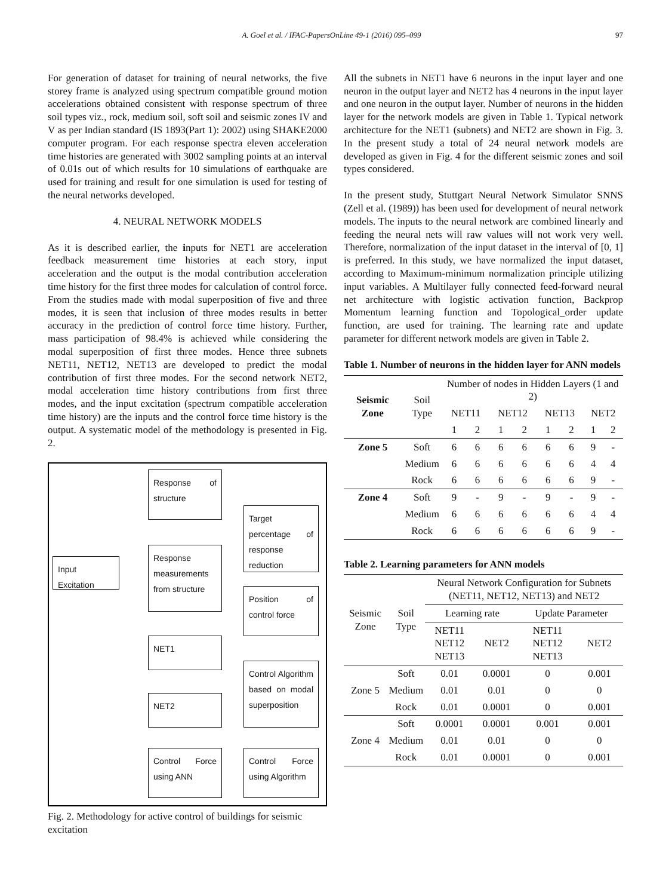A. Goel et al. / IFAC-PapersOnLine 49-1 (2016) 095–099 97
For generation of dataset for training of neural networks, the five storey frame is analyzed using spectrum compatible ground motion accelerations obtained consistent with response spectrum of three soil types viz., rock, medium soil, soft soil and seismic zones IV and V as per Indian standard (IS 1893(Part 1): 2002) using SHAKE2000 computer program. For each response spectra eleven acceleration time histories are generated with 3002 sampling points at an interval of 0.01s out of which results for 10 simulations of earthquake are used for training and result for one simulation is used for testing of the neural networks developed.
4. NEURAL NETWORK MODELS
As it is described earlier, the inputs for NET1 are acceleration feedback measurement time histories at each story, input acceleration and the output is the modal contribution acceleration time history for the first three modes for calculation of control force. From the studies made with modal superposition of five and three modes, it is seen that inclusion of three modes results in better accuracy in the prediction of control force time history. Further, mass participation of 98.4% is achieved while considering the modal superposition of first three modes. Hence three subnets NET11, NET12, NET13 are developed to predict the modal contribution of first three modes. For the second network NET2, modal acceleration time history contributions from first three modes, and the input excitation (spectrum compatible acceleration time history) are the inputs and the control force time history is the output. A systematic model of the methodology is presented in Fig. 2.
Input Excitation
Response of structure
Response measurements from structure
NET1
NET2
Control Force using ANN
Target percentage of response reduction
Position of control force
Control Algorithm based on modal superposition
Control Force using Algorithm
Fig. 2. Methodology for active control of buildings for seismic excitation
All the subnets in NET1 have 6 neurons in the input layer and one neuron in the output layer and NET2 has 4 neurons in the input layer and one neuron in the output layer. Number of neurons in the hidden layer for the network models are given in Table 1. Typical network architecture for the NET1 (subnets) and NET2 are shown in Fig. 3. In the present study a total of 24 neural network models are developed as given in Fig. 4 for the different seismic zones and soil types considered.
In the present study, Stuttgart Neural Network Simulator SNNS (Zell et al. (1989)) has been used for development of neural network models. The inputs to the neural network are combined linearly and feeding the neural nets will raw values will not work very well. Therefore, normalization of the input dataset in the interval of [0, 1] is preferred. In this study, we have normalized the input dataset, according to Maximum-minimum normalization principle utilizing input variables. A Multilayer fully connected feed-forward neural net architecture with logistic activation function, Backprop Momentum learning function and Topological_order update function, are used for training. The learning rate and update parameter for different network models are given in Table 2.
Table 1. Number of neurons in the hidden layer for ANN models
| Seismic Zone | Soil Type | Number of nodes in Hidden Layers (1 and 2) | | | | | | | |
| | | NET11 | | NET12 | | NET13 | | NET2 | |
| | | 1 | 2 | 1 | 2 | 1 | 2 | 1 | 2 |
| Zone 5 | Soft | 6 | 6 | 6 | 6 | 6 | 6 | 9 | - |
| | Medium | 6 | 6 | 6 | 6 | 6 | 6 | 4 | 4 |
| | Rock | 6 | 6 | 6 | 6 | 6 | 6 | 9 | - |
| Zone 4 | Soft | 9 | - | 9 | - | 9 | - | 9 | - |
| | Medium | 6 | 6 | 6 | 6 | 6 | 6 | 4 | 4 |
| | Rock | 6 | 6 | 6 | 6 | 6 | 6 | 9 | - |
Table 2. Learning parameters for ANN models
| Seismic Zone | Soil Type | Neural Network Configuration for Subnets (NET11, NET12, NET13) and NET2 | | | |
| | | Learning rate | | Update Parameter | |
| | | NET11 NET12 NET13 | NET2 | NET11 NET12 NET13 | NET2 |
| Zone 5 | Soft | 0.01 | 0.0001 | 0 | 0.001 |
| | Medium | 0.01 | 0.01 | 0 | 0 |
| | Rock | 0.01 | 0.0001 | 0 | 0.001 |
| Zone 4 | Soft | 0.0001 | 0.0001 | 0.001 | 0.001 |
| | Medium | 0.01 | 0.01 | 0 | 0 |
| | Rock | 0.01 | 0.0001 | 0 | 0.001 |